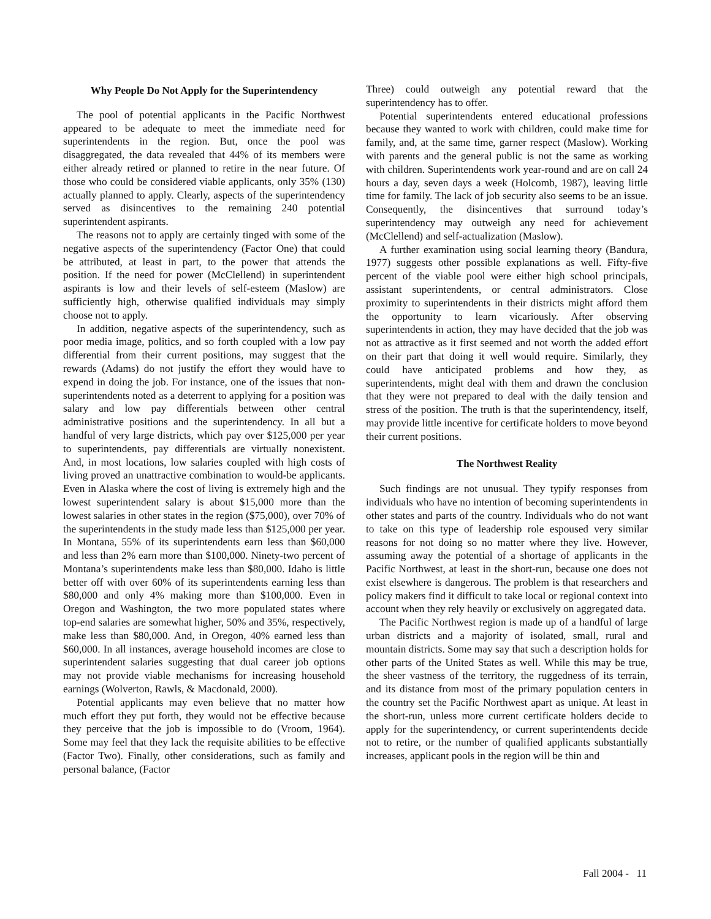Why People Do Not Apply for the Superintendency
The pool of potential applicants in the Pacific Northwest appeared to be adequate to meet the immediate need for superintendents in the region. But, once the pool was disaggregated, the data revealed that 44% of its members were either already retired or planned to retire in the near future. Of those who could be considered viable applicants, only 35% (130) actually planned to apply. Clearly, aspects of the superintendency served as disincentives to the remaining 240 potential superintendent aspirants.
The reasons not to apply are certainly tinged with some of the negative aspects of the superintendency (Factor One) that could be attributed, at least in part, to the power that attends the position. If the need for power (McClellend) in superintendent aspirants is low and their levels of self-esteem (Maslow) are sufficiently high, otherwise qualified individuals may simply choose not to apply.
In addition, negative aspects of the superintendency, such as poor media image, politics, and so forth coupled with a low pay differential from their current positions, may suggest that the rewards (Adams) do not justify the effort they would have to expend in doing the job. For instance, one of the issues that non-superintendents noted as a deterrent to applying for a position was salary and low pay differentials between other central administrative positions and the superintendency. In all but a handful of very large districts, which pay over $125,000 per year to superintendents, pay differentials are virtually nonexistent. And, in most locations, low salaries coupled with high costs of living proved an unattractive combination to would-be applicants. Even in Alaska where the cost of living is extremely high and the lowest superintendent salary is about $15,000 more than the lowest salaries in other states in the region ($75,000), over 70% of the superintendents in the study made less than $125,000 per year. In Montana, 55% of its superintendents earn less than $60,000 and less than 2% earn more than $100,000. Ninety-two percent of Montana’s superintendents make less than $80,000. Idaho is little better off with over 60% of its superintendents earning less than $80,000 and only 4% making more than $100,000. Even in Oregon and Washington, the two more populated states where top-end salaries are somewhat higher, 50% and 35%, respectively, make less than $80,000. And, in Oregon, 40% earned less than $60,000. In all instances, average household incomes are close to superintendent salaries suggesting that dual career job options may not provide viable mechanisms for increasing household earnings (Wolverton, Rawls, & Macdonald, 2000).
Potential applicants may even believe that no matter how much effort they put forth, they would not be effective because they perceive that the job is impossible to do (Vroom, 1964). Some may feel that they lack the requisite abilities to be effective (Factor Two). Finally, other considerations, such as family and personal balance, (Factor
Three) could outweigh any potential reward that the superintendency has to offer.
Potential superintendents entered educational professions because they wanted to work with children, could make time for family, and, at the same time, garner respect (Maslow). Working with parents and the general public is not the same as working with children. Superintendents work year-round and are on call 24 hours a day, seven days a week (Holcomb, 1987), leaving little time for family. The lack of job security also seems to be an issue. Consequently, the disincentives that surround today’s superintendency may outweigh any need for achievement (McClellend) and self-actualization (Maslow).
A further examination using social learning theory (Bandura, 1977) suggests other possible explanations as well. Fifty-five percent of the viable pool were either high school principals, assistant superintendents, or central administrators. Close proximity to superintendents in their districts might afford them the opportunity to learn vicariously. After observing superintendents in action, they may have decided that the job was not as attractive as it first seemed and not worth the added effort on their part that doing it well would require. Similarly, they could have anticipated problems and how they, as superintendents, might deal with them and drawn the conclusion that they were not prepared to deal with the daily tension and stress of the position. The truth is that the superintendency, itself, may provide little incentive for certificate holders to move beyond their current positions.
The Northwest Reality
Such findings are not unusual. They typify responses from individuals who have no intention of becoming superintendents in other states and parts of the country. Individuals who do not want to take on this type of leadership role espoused very similar reasons for not doing so no matter where they live. However, assuming away the potential of a shortage of applicants in the Pacific Northwest, at least in the short-run, because one does not exist elsewhere is dangerous. The problem is that researchers and policy makers find it difficult to take local or regional context into account when they rely heavily or exclusively on aggregated data.
The Pacific Northwest region is made up of a handful of large urban districts and a majority of isolated, small, rural and mountain districts. Some may say that such a description holds for other parts of the United States as well. While this may be true, the sheer vastness of the territory, the ruggedness of its terrain, and its distance from most of the primary population centers in the country set the Pacific Northwest apart as unique. At least in the short-run, unless more current certificate holders decide to apply for the superintendency, or current superintendents decide not to retire, or the number of qualified applicants substantially increases, applicant pools in the region will be thin and
Fall 2004 - 11